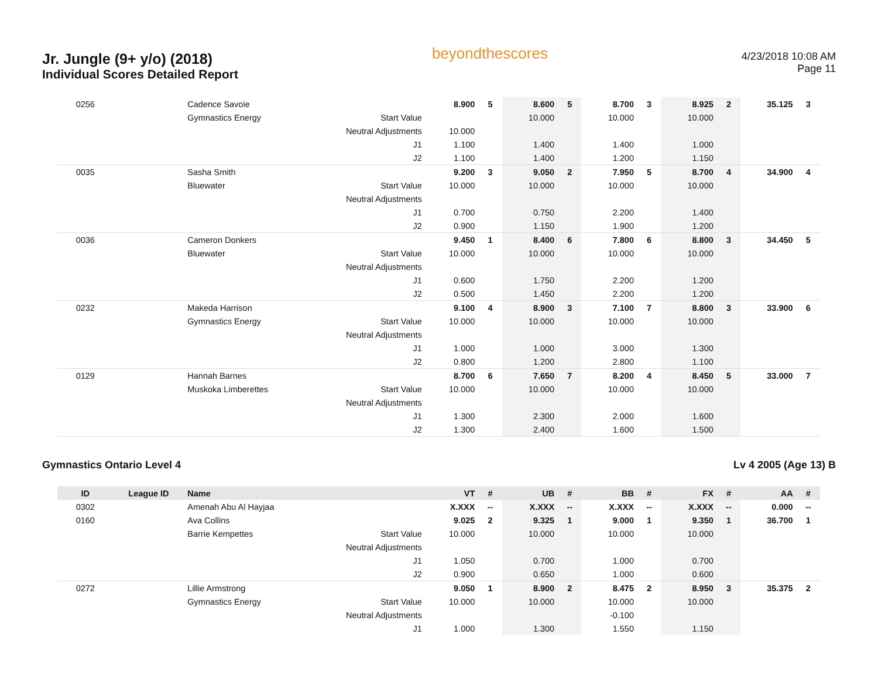Jr. Jungle (9+ y/o) (2018)
Individual Scores Detailed Report
beyondthescores
4/23/2018 10:08 AM
Page 11
| 0256 | | Cadence Savoie | | 8.900 | 5 | 8.600 | 5 | 8.700 | 3 | 8.925 | 2 | 35.125 | 3 |
| | | Gymnastics Energy | Start Value | | | 10.000 | | 10.000 | | 10.000 | | | |
| | | | Neutral Adjustments | 10.000 | | | | | | | | | |
| | | | J1 | 1.100 | | 1.400 | | 1.400 | | 1.000 | | | |
| | | | J2 | 1.100 | | 1.400 | | 1.200 | | 1.150 | | | |
| 0035 | | Sasha Smith | | 9.200 | 3 | 9.050 | 2 | 7.950 | 5 | 8.700 | 4 | 34.900 | 4 |
| | | Bluewater | Start Value | 10.000 | | 10.000 | | 10.000 | | 10.000 | | | |
| | | | Neutral Adjustments | | | | | | | | | | |
| | | | J1 | 0.700 | | 0.750 | | 2.200 | | 1.400 | | | |
| | | | J2 | 0.900 | | 1.150 | | 1.900 | | 1.200 | | | |
| 0036 | | Cameron Donkers | | 9.450 | 1 | 8.400 | 6 | 7.800 | 6 | 8.800 | 3 | 34.450 | 5 |
| | | Bluewater | Start Value | 10.000 | | 10.000 | | 10.000 | | 10.000 | | | |
| | | | Neutral Adjustments | | | | | | | | | | |
| | | | J1 | 0.600 | | 1.750 | | 2.200 | | 1.200 | | | |
| | | | J2 | 0.500 | | 1.450 | | 2.200 | | 1.200 | | | |
| 0232 | | Makeda Harrison | | 9.100 | 4 | 8.900 | 3 | 7.100 | 7 | 8.800 | 3 | 33.900 | 6 |
| | | Gymnastics Energy | Start Value | 10.000 | | 10.000 | | 10.000 | | 10.000 | | | |
| | | | Neutral Adjustments | | | | | | | | | | |
| | | | J1 | 1.000 | | 1.000 | | 3.000 | | 1.300 | | | |
| | | | J2 | 0.800 | | 1.200 | | 2.800 | | 1.100 | | | |
| 0129 | | Hannah Barnes | | 8.700 | 6 | 7.650 | 7 | 8.200 | 4 | 8.450 | 5 | 33.000 | 7 |
| | | Muskoka Limberettes | Start Value | 10.000 | | 10.000 | | 10.000 | | 10.000 | | | |
| | | | Neutral Adjustments | | | | | | | | | | |
| | | | J1 | 1.300 | | 2.300 | | 2.000 | | 1.600 | | | |
| | | | J2 | 1.300 | | 2.400 | | 1.600 | | 1.500 | | | |
Gymnastics Ontario Level 4 Lv 4 2005 (Age 13) B
| ID | League ID | Name | | VT | # | UB | # | BB | # | FX | # | AA | # |
| --- | --- | --- | --- | --- | --- | --- | --- | --- | --- | --- | --- | --- | --- |
| 0302 | | Amenah Abu Al Hayjaa | | X.XXX | -- | X.XXX | -- | X.XXX | -- | X.XXX | -- | 0.000 | -- |
| 0160 | | Ava Collins | | 9.025 | 2 | 9.325 | 1 | 9.000 | 1 | 9.350 | 1 | 36.700 | 1 |
| | | Barrie Kempettes | Start Value | 10.000 | | 10.000 | | 10.000 | | 10.000 | | | |
| | | | Neutral Adjustments | | | | | | | | | | |
| | | | J1 | 1.050 | | 0.700 | | 1.000 | | 0.700 | | | |
| | | | J2 | 0.900 | | 0.650 | | 1.000 | | 0.600 | | | |
| 0272 | | Lillie Armstrong | | 9.050 | 1 | 8.900 | 2 | 8.475 | 2 | 8.950 | 3 | 35.375 | 2 |
| | | Gymnastics Energy | Start Value | 10.000 | | 10.000 | | 10.000 | | 10.000 | | | |
| | | | Neutral Adjustments | | | | | -0.100 | | | | | |
| | | | J1 | 1.000 | | 1.300 | | 1.550 | | 1.150 | | | |